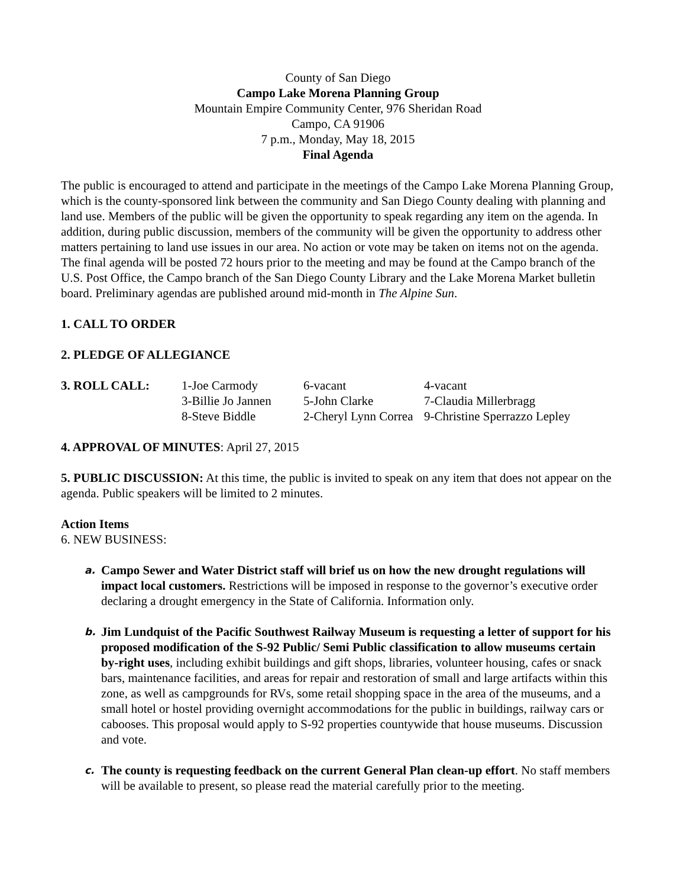County of San Diego
Campo Lake Morena Planning Group
Mountain Empire Community Center, 976 Sheridan Road
Campo, CA 91906
7 p.m., Monday, May 18, 2015
Final Agenda
The public is encouraged to attend and participate in the meetings of the Campo Lake Morena Planning Group, which is the county-sponsored link between the community and San Diego County dealing with planning and land use. Members of the public will be given the opportunity to speak regarding any item on the agenda. In addition, during public discussion, members of the community will be given the opportunity to address other matters pertaining to land use issues in our area. No action or vote may be taken on items not on the agenda. The final agenda will be posted 72 hours prior to the meeting and may be found at the Campo branch of the U.S. Post Office, the Campo branch of the San Diego County Library and the Lake Morena Market bulletin board. Preliminary agendas are published around mid-month in The Alpine Sun.
1. CALL TO ORDER
2. PLEDGE OF ALLEGIANCE
| 3. ROLL CALL: | 1-Joe Carmody | 6-vacant | 4-vacant |
| | 3-Billie Jo Jannen | 5-John Clarke | 7-Claudia Millerbragg |
| | 8-Steve Biddle | 2-Cheryl Lynn Correa | 9-Christine Sperrazzo Lepley |
4. APPROVAL OF MINUTES: April 27, 2015
5. PUBLIC DISCUSSION: At this time, the public is invited to speak on any item that does not appear on the agenda. Public speakers will be limited to 2 minutes.
Action Items
6. NEW BUSINESS:
a. Campo Sewer and Water District staff will brief us on how the new drought regulations will impact local customers. Restrictions will be imposed in response to the governor’s executive order declaring a drought emergency in the State of California. Information only.
b. Jim Lundquist of the Pacific Southwest Railway Museum is requesting a letter of support for his proposed modification of the S-92 Public/ Semi Public classification to allow museums certain by-right uses, including exhibit buildings and gift shops, libraries, volunteer housing, cafes or snack bars, maintenance facilities, and areas for repair and restoration of small and large artifacts within this zone, as well as campgrounds for RVs, some retail shopping space in the area of the museums, and a small hotel or hostel providing overnight accommodations for the public in buildings, railway cars or cabooses. This proposal would apply to S-92 properties countywide that house museums. Discussion and vote.
c. The county is requesting feedback on the current General Plan clean-up effort. No staff members will be available to present, so please read the material carefully prior to the meeting.